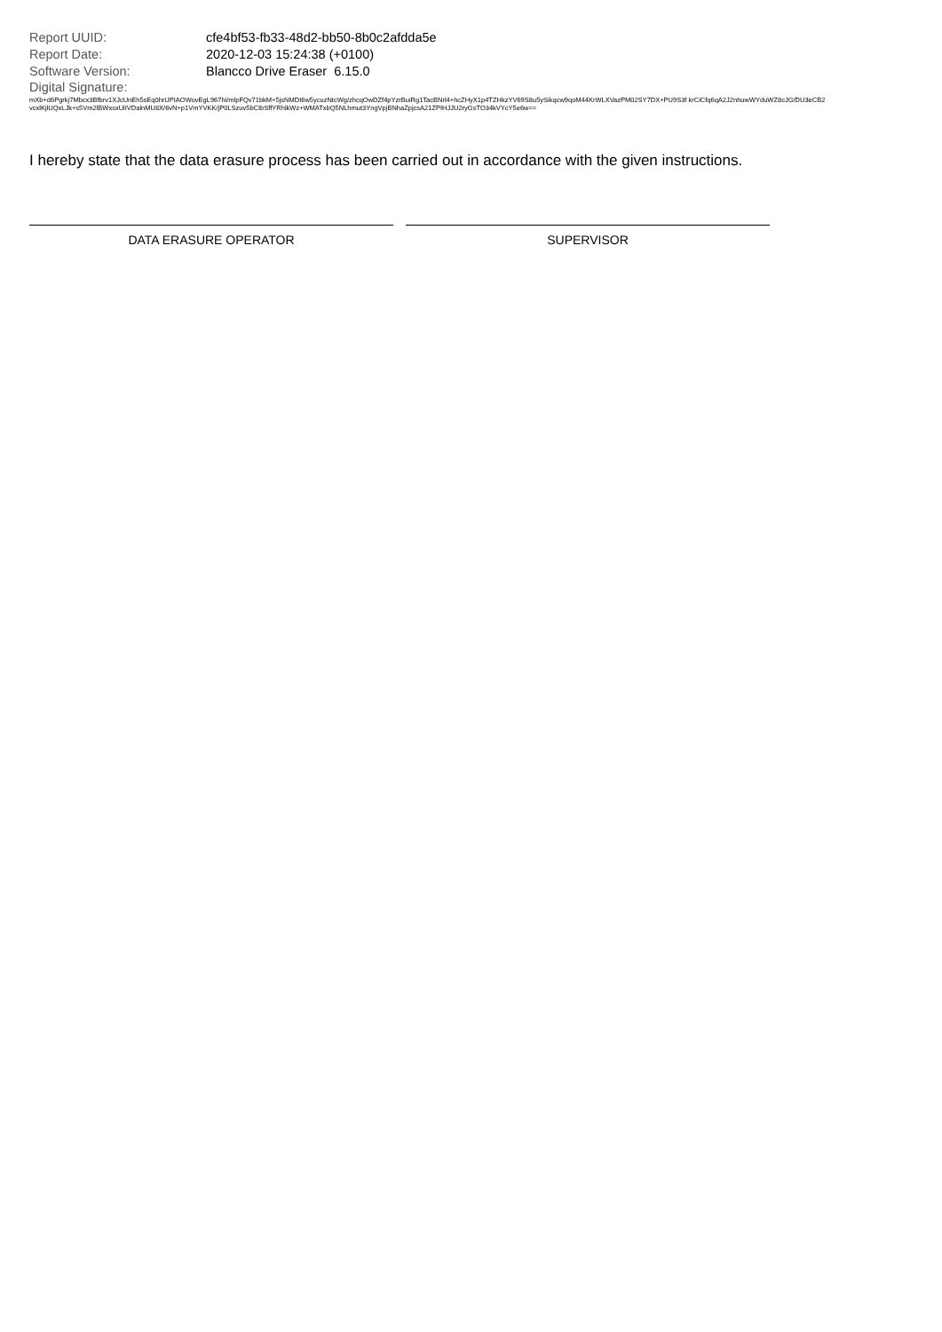| Report UUID: | cfe4bf53-fb33-48d2-bb50-8b0c2afdda5e |
| Report Date: | 2020-12-03 15:24:38 (+0100) |
| Software Version: | Blancco Drive Eraser 6.15.0 |
Digital Signature:
mXb+d6Pgrkj7Mbcx3Bfbrv1XJcUnEh5sEq0hrUPIAOWovEgL967hi/mlpFQv71bkM+5jsNMDI6w5ycuzNtcWg/zhcqOwDZf4pYzrBuiRg1TacBNrl4+hcZHyX1p4TZHkzYV69S8u5ySikqcw9qoM44KrWLXVazPM02SY7DX+PU9S3f krCiCfq6qA2J2nhuwWYduWZ8cJG/DU3eCB2vcxlKjlUQxLJk+s5Vm2lBWxsxUiIVDalnMU8X/6vN+p1VmYVKK/jP0LSzuv5bCIbSffYRhlkWz+WMATxbQ5NLhmut3YngVpjBNhaZpjcsA21ZPIHJJU2ryGsTO34kVYcY5e6w==
I hereby state that the data erasure process has been carried out in accordance with the given instructions.
DATA ERASURE OPERATOR SUPERVISOR